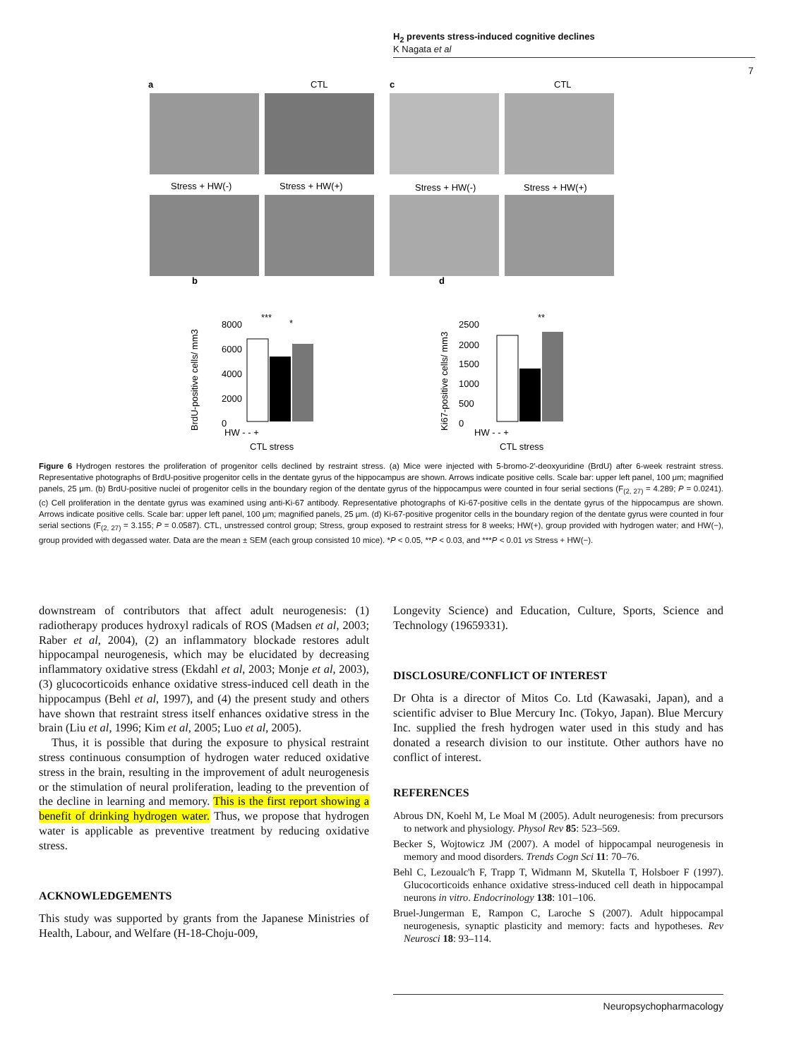H<sub>2</sub> prevents stress-induced cognitive declines
K Nagata et al
7
a
CTL
c
CTL
Stress + HW(-)
Stress + HW(+)
Stress + HW(-)
Stress + HW(+)
b
d
8000
6000
4000
2000
0
HW - - +
CTL stress
***
*
2500
2000
1500
1000
500
0
HW - - +
CTL stress
**
BrdU-positive cells/ mm3
Ki67-positive cells/ mm3
Figure 6 Hydrogen restores the proliferation of progenitor cells declined by restraint stress. (a) Mice were injected with 5-bromo-2′-deoxyuridine (BrdU) after 6-week restraint stress. Representative photographs of BrdU-positive progenitor cells in the dentate gyrus of the hippocampus are shown. Arrows indicate positive cells. Scale bar: upper left panel, 100 μm; magnified panels, 25 μm. (b) BrdU-positive nuclei of progenitor cells in the boundary region of the dentate gyrus of the hippocampus were counted in four serial sections (F<sub>(2, 27)</sub> = 4.289; P = 0.0241). (c) Cell proliferation in the dentate gyrus was examined using anti-Ki-67 antibody. Representative photographs of Ki-67-positive cells in the dentate gyrus of the hippocampus are shown. Arrows indicate positive cells. Scale bar: upper left panel, 100 μm; magnified panels, 25 μm. (d) Ki-67-positive progenitor cells in the boundary region of the dentate gyrus were counted in four serial sections (F<sub>(2, 27)</sub> = 3.155; P = 0.0587). CTL, unstressed control group; Stress, group exposed to restraint stress for 8 weeks; HW(+), group provided with hydrogen water; and HW(−), group provided with degassed water. Data are the mean ± SEM (each group consisted 10 mice). *P < 0.05, **P < 0.03, and ***P < 0.01 vs Stress + HW(−).
downstream of contributors that affect adult neurogenesis: (1) radiotherapy produces hydroxyl radicals of ROS (Madsen et al, 2003; Raber et al, 2004), (2) an inflammatory blockade restores adult hippocampal neurogenesis, which may be elucidated by decreasing inflammatory oxidative stress (Ekdahl et al, 2003; Monje et al, 2003), (3) glucocorticoids enhance oxidative stress-induced cell death in the hippocampus (Behl et al, 1997), and (4) the present study and others have shown that restraint stress itself enhances oxidative stress in the brain (Liu et al, 1996; Kim et al, 2005; Luo et al, 2005).
Thus, it is possible that during the exposure to physical restraint stress continuous consumption of hydrogen water reduced oxidative stress in the brain, resulting in the improvement of adult neurogenesis or the stimulation of neural proliferation, leading to the prevention of the decline in learning and memory. This is the first report showing a benefit of drinking hydrogen water. Thus, we propose that hydrogen water is applicable as preventive treatment by reducing oxidative stress.
ACKNOWLEDGEMENTS
This study was supported by grants from the Japanese Ministries of Health, Labour, and Welfare (H-18-Choju-009,
Longevity Science) and Education, Culture, Sports, Science and Technology (19659331).
DISCLOSURE/CONFLICT OF INTEREST
Dr Ohta is a director of Mitos Co. Ltd (Kawasaki, Japan), and a scientific adviser to Blue Mercury Inc. (Tokyo, Japan). Blue Mercury Inc. supplied the fresh hydrogen water used in this study and has donated a research division to our institute. Other authors have no conflict of interest.
REFERENCES
Abrous DN, Koehl M, Le Moal M (2005). Adult neurogenesis: from precursors to network and physiology. Physol Rev 85: 523–569.
Becker S, Wojtowicz JM (2007). A model of hippocampal neurogenesis in memory and mood disorders. Trends Cogn Sci 11: 70–76.
Behl C, Lezoualc'h F, Trapp T, Widmann M, Skutella T, Holsboer F (1997). Glucocorticoids enhance oxidative stress-induced cell death in hippocampal neurons in vitro. Endocrinology 138: 101–106.
Bruel-Jungerman E, Rampon C, Laroche S (2007). Adult hippocampal neurogenesis, synaptic plasticity and memory: facts and hypotheses. Rev Neurosci 18: 93–114.
Neuropsychopharmacology